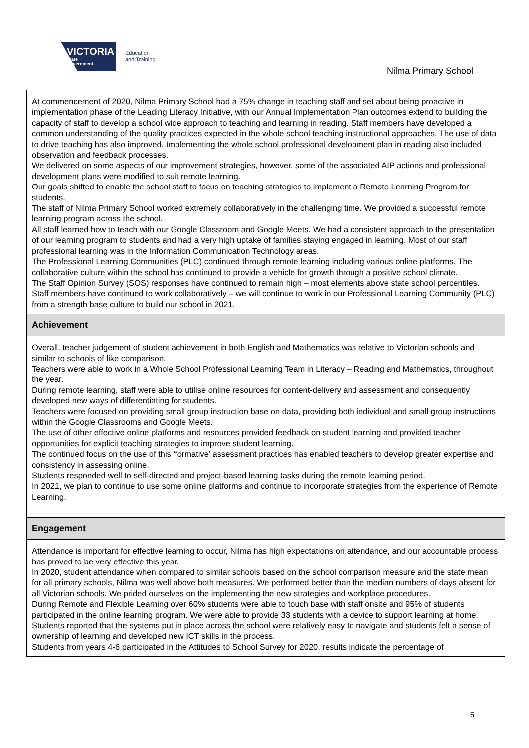VICTORIA
State
Government
Education
and Training
Nilma Primary School
At commencement of 2020, Nilma Primary School had a 75% change in teaching staff and set about being proactive in implementation phase of the Leading Literacy Initiative, with our Annual Implementation Plan outcomes extend to building the capacity of staff to develop a school wide approach to teaching and learning in reading. Staff members have developed a common understanding of the quality practices expected in the whole school teaching instructional approaches. The use of data to drive teaching has also improved. Implementing the whole school professional development plan in reading also included observation and feedback processes.
We delivered on some aspects of our improvement strategies, however, some of the associated AIP actions and professional development plans were modified to suit remote learning.
Our goals shifted to enable the school staff to focus on teaching strategies to implement a Remote Learning Program for students.
The staff of Nilma Primary School worked extremely collaboratively in the challenging time. We provided a successful remote learning program across the school.
All staff learned how to teach with our Google Classroom and Google Meets. We had a consistent approach to the presentation of our learning program to students and had a very high uptake of families staying engaged in learning. Most of our staff professional learning was in the Information Communication Technology areas.
The Professional Learning Communities (PLC) continued through remote learning including various online platforms. The collaborative culture within the school has continued to provide a vehicle for growth through a positive school climate.
The Staff Opinion Survey (SOS) responses have continued to remain high – most elements above state school percentiles.
Staff members have continued to work collaboratively – we will continue to work in our Professional Learning Community (PLC) from a strength base culture to build our school in 2021.
Achievement
Overall, teacher judgement of student achievement in both English and Mathematics was relative to Victorian schools and similar to schools of like comparison.
Teachers were able to work in a Whole School Professional Learning Team in Literacy – Reading and Mathematics, throughout the year.
During remote learning, staff were able to utilise online resources for content-delivery and assessment and consequently developed new ways of differentiating for students.
Teachers were focused on providing small group instruction base on data, providing both individual and small group instructions within the Google Classrooms and Google Meets.
The use of other effective online platforms and resources provided feedback on student learning and provided teacher opportunities for explicit teaching strategies to improve student learning.
The continued focus on the use of this ‘formative’ assessment practices has enabled teachers to develop greater expertise and consistency in assessing online.
Students responded well to self-directed and project-based learning tasks during the remote learning period.
In 2021, we plan to continue to use some online platforms and continue to incorporate strategies from the experience of Remote Learning.
Engagement
Attendance is important for effective learning to occur, Nilma has high expectations on attendance, and our accountable process has proved to be very effective this year.
In 2020, student attendance when compared to similar schools based on the school comparison measure and the state mean for all primary schools, Nilma was well above both measures. We performed better than the median numbers of days absent for all Victorian schools. We prided ourselves on the implementing the new strategies and workplace procedures.
During Remote and Flexible Learning over 60% students were able to touch base with staff onsite and 95% of students participated in the online learning program. We were able to provide 33 students with a device to support learning at home. Students reported that the systems put in place across the school were relatively easy to navigate and students felt a sense of ownership of learning and developed new ICT skills in the process.
Students from years 4-6 participated in the Attitudes to School Survey for 2020, results indicate the percentage of
5